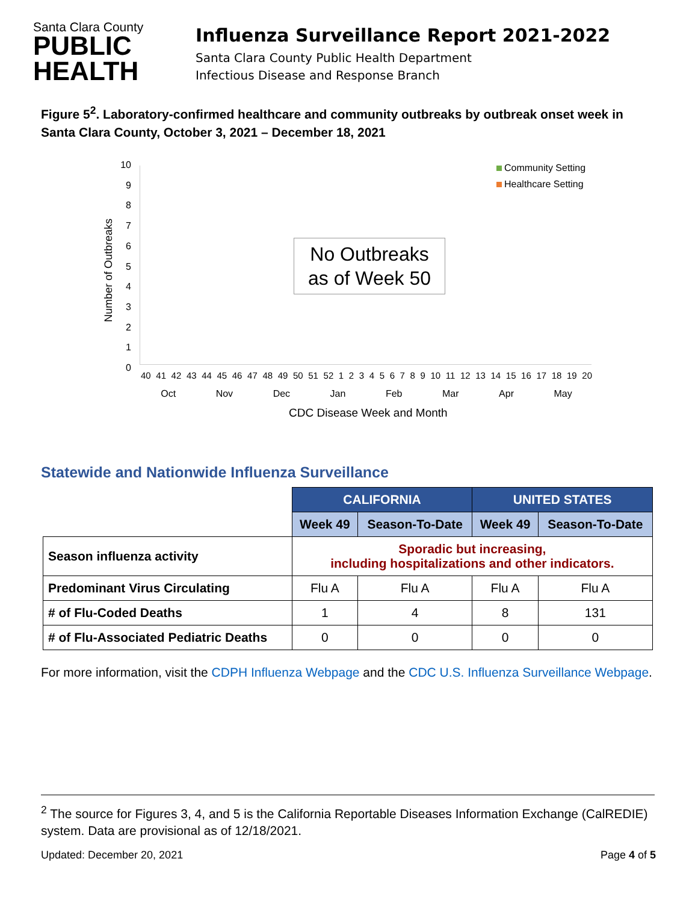Santa Clara County
PUBLIC
HEALTH
Influenza Surveillance Report 2021-2022
Santa Clara County Public Health Department
Infectious Disease and Response Branch
Figure 5<sup>2</sup>. Laboratory-confirmed healthcare and community outbreaks by outbreak onset week in Santa Clara County, October 3, 2021 – December 18, 2021
Number of Outbreaks
10
9876543210
No Outbreaks
as of Week 50
Community Setting
Healthcare Setting
40 41 42 43 44 45 46 47 48 49 50 51 52 1 2 3 4 5 6 7 8 9 10 11 12 13 14 15 16 17 18 19 20
Oct Nov Dec Jan Feb Mar Apr May
CDC Disease Week and Month
Statewide and Nationwide Influenza Surveillance
| | CALIFORNIA | | UNITED STATES | |
| | Week 49 | Season-To-Date | Week 49 | Season-To-Date |
| Season influenza activity | Sporadic but increasing, including hospitalizations and other indicators. | | | |
| Predominant Virus Circulating | Flu A | Flu A | Flu A | Flu A |
| # of Flu-Coded Deaths | 1 | 4 | 8 | 131 |
| # of Flu-Associated Pediatric Deaths | 0 | 0 | 0 | 0 |
For more information, visit the CDPH Influenza Webpage and the CDC U.S. Influenza Surveillance Webpage.
<sup>2</sup> The source for Figures 3, 4, and 5 is the California Reportable Diseases Information Exchange (CalREDIE) system. Data are provisional as of 12/18/2021.
Updated: December 20, 2021 Page 4 of 5